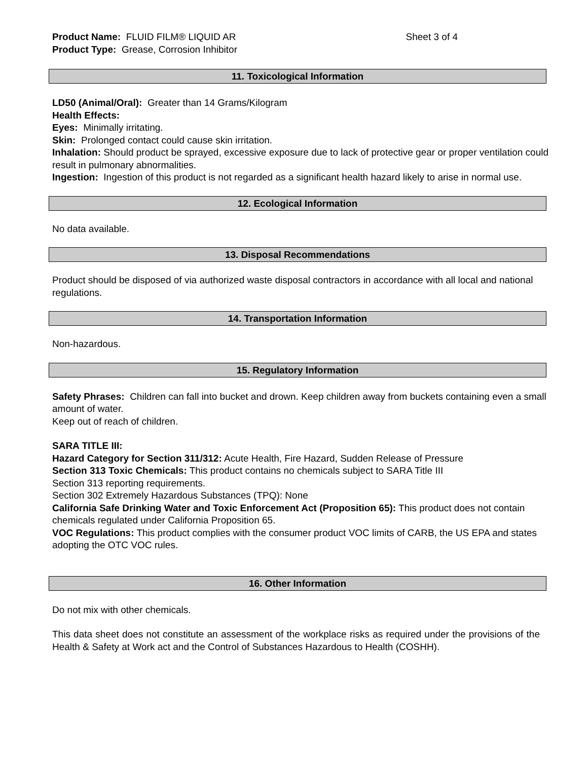Product Name: FLUID FILM® LIQUID AR Sheet 3 of 4
Product Type: Grease, Corrosion Inhibitor
11. Toxicological Information
LD50 (Animal/Oral): Greater than 14 Grams/Kilogram
Health Effects:
Eyes: Minimally irritating.
Skin: Prolonged contact could cause skin irritation.
Inhalation: Should product be sprayed, excessive exposure due to lack of protective gear or proper ventilation could result in pulmonary abnormalities.
Ingestion: Ingestion of this product is not regarded as a significant health hazard likely to arise in normal use.
12. Ecological Information
No data available.
13. Disposal Recommendations
Product should be disposed of via authorized waste disposal contractors in accordance with all local and national regulations.
14. Transportation Information
Non-hazardous.
15. Regulatory Information
Safety Phrases: Children can fall into bucket and drown. Keep children away from buckets containing even a small amount of water.
Keep out of reach of children.
SARA TITLE III:
Hazard Category for Section 311/312: Acute Health, Fire Hazard, Sudden Release of Pressure
Section 313 Toxic Chemicals: This product contains no chemicals subject to SARA Title III
Section 313 reporting requirements.
Section 302 Extremely Hazardous Substances (TPQ): None
California Safe Drinking Water and Toxic Enforcement Act (Proposition 65): This product does not contain chemicals regulated under California Proposition 65.
VOC Regulations: This product complies with the consumer product VOC limits of CARB, the US EPA and states adopting the OTC VOC rules.
16. Other Information
Do not mix with other chemicals.
This data sheet does not constitute an assessment of the workplace risks as required under the provisions of the Health & Safety at Work act and the Control of Substances Hazardous to Health (COSHH).